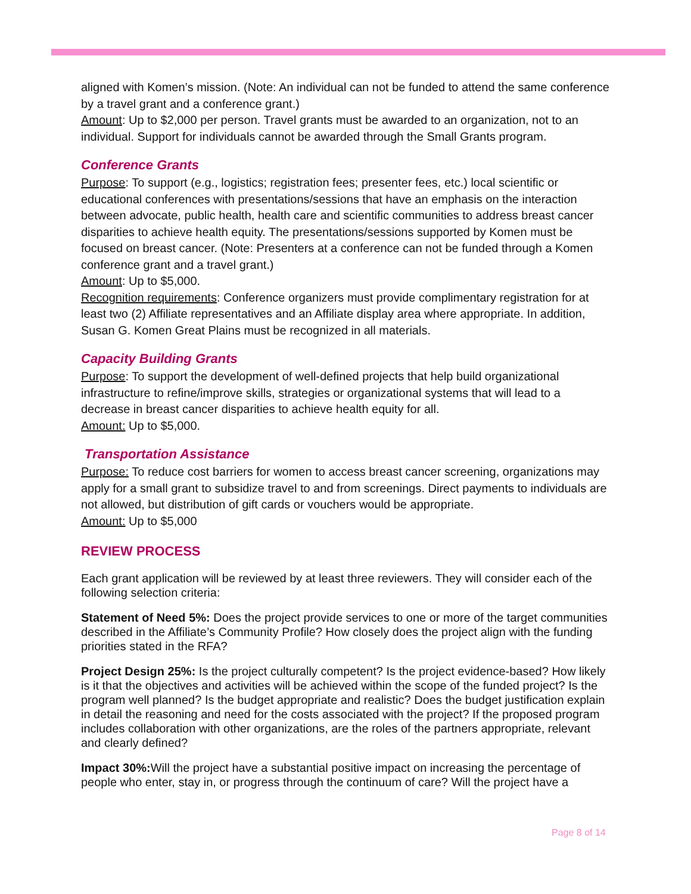aligned with Komen’s mission. (Note: An individual can not be funded to attend the same conference by a travel grant and a conference grant.)
Amount: Up to $2,000 per person. Travel grants must be awarded to an organization, not to an individual. Support for individuals cannot be awarded through the Small Grants program.
Conference Grants
Purpose: To support (e.g., logistics; registration fees; presenter fees, etc.) local scientific or educational conferences with presentations/sessions that have an emphasis on the interaction between advocate, public health, health care and scientific communities to address breast cancer disparities to achieve health equity. The presentations/sessions supported by Komen must be focused on breast cancer. (Note: Presenters at a conference can not be funded through a Komen conference grant and a travel grant.)
Amount: Up to $5,000.
Recognition requirements: Conference organizers must provide complimentary registration for at least two (2) Affiliate representatives and an Affiliate display area where appropriate. In addition, Susan G. Komen Great Plains must be recognized in all materials.
Capacity Building Grants
Purpose: To support the development of well-defined projects that help build organizational infrastructure to refine/improve skills, strategies or organizational systems that will lead to a decrease in breast cancer disparities to achieve health equity for all.
Amount: Up to $5,000.
Transportation Assistance
Purpose: To reduce cost barriers for women to access breast cancer screening, organizations may apply for a small grant to subsidize travel to and from screenings. Direct payments to individuals are not allowed, but distribution of gift cards or vouchers would be appropriate.
Amount: Up to $5,000
REVIEW PROCESS
Each grant application will be reviewed by at least three reviewers. They will consider each of the following selection criteria:
Statement of Need 5%: Does the project provide services to one or more of the target communities described in the Affiliate’s Community Profile? How closely does the project align with the funding priorities stated in the RFA?
Project Design 25%: Is the project culturally competent? Is the project evidence-based? How likely is it that the objectives and activities will be achieved within the scope of the funded project? Is the program well planned? Is the budget appropriate and realistic? Does the budget justification explain in detail the reasoning and need for the costs associated with the project? If the proposed program includes collaboration with other organizations, are the roles of the partners appropriate, relevant and clearly defined?
Impact 30%: Will the project have a substantial positive impact on increasing the percentage of people who enter, stay in, or progress through the continuum of care? Will the project have a
Page 8 of 14